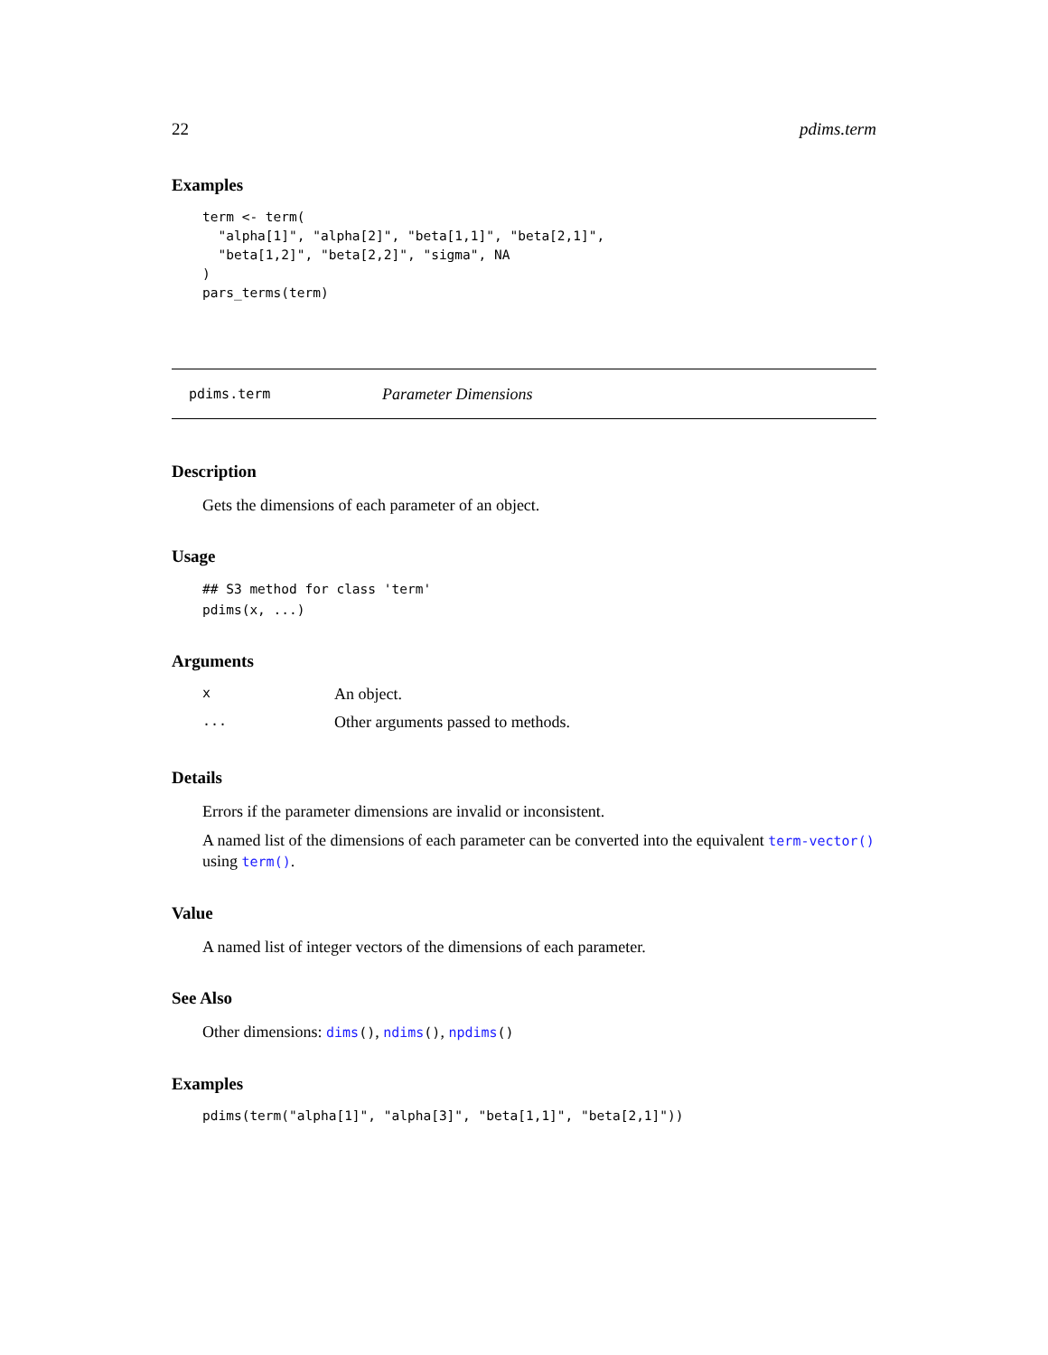22 pdims.term
Examples
term <- term(
  "alpha[1]", "alpha[2]", "beta[1,1]", "beta[2,1]",
  "beta[1,2]", "beta[2,2]", "sigma", NA
)
pars_terms(term)
pdims.term Parameter Dimensions
Description
Gets the dimensions of each parameter of an object.
Usage
## S3 method for class 'term'
pdims(x, ...)
Arguments
| x | An object. |
| ... | Other arguments passed to methods. |
Details
Errors if the parameter dimensions are invalid or inconsistent.
A named list of the dimensions of each parameter can be converted into the equivalent term-vector() using term().
Value
A named list of integer vectors of the dimensions of each parameter.
See Also
Other dimensions: dims(), ndims(), npdims()
Examples
pdims(term("alpha[1]", "alpha[3]", "beta[1,1]", "beta[2,1]"))